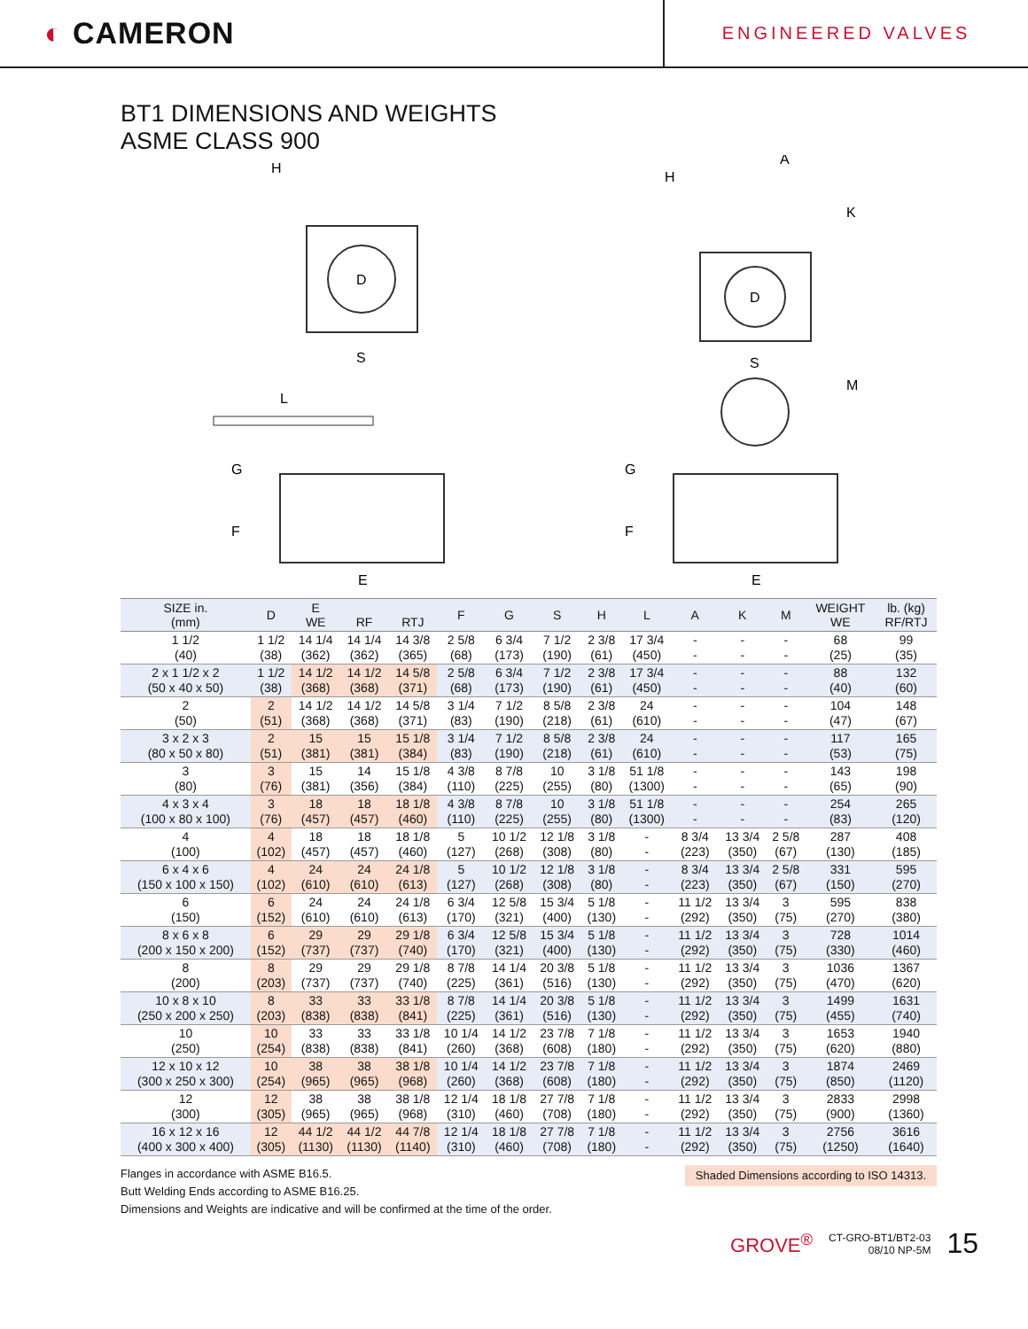◐ CAMERON
ENGINEERED VALVES
BT1 DIMENSIONS AND WEIGHTS
ASME CLASS 900
D
H
S
D
H
A
K
S
L
G
F
E
M
G
F
E
| SIZE in. (mm) | D | E WE | RF | RTJ | F | G | S | H | L | A | K | M | WEIGHT WE | lb. (kg) RF/RTJ |
| --- | --- | --- | --- | --- | --- | --- | --- | --- | --- | --- | --- | --- | --- | --- |
| 1 1/2 (40) | 1 1/2 (38) | 14 1/4 (362) | 14 1/4 (362) | 14 3/8 (365) | 2 5/8 (68) | 6 3/4 (173) | 7 1/2 (190) | 2 3/8 (61) | 17 3/4 (450) | - - | - - | - - | 68 (25) | 99 (35) |
| 2 x 1 1/2 x 2 (50 x 40 x 50) | 1 1/2 (38) | 14 1/2 (368) | 14 1/2 (368) | 14 5/8 (371) | 2 5/8 (68) | 6 3/4 (173) | 7 1/2 (190) | 2 3/8 (61) | 17 3/4 (450) | - - | - - | - - | 88 (40) | 132 (60) |
| 2 (50) | 2 (51) | 14 1/2 (368) | 14 1/2 (368) | 14 5/8 (371) | 3 1/4 (83) | 7 1/2 (190) | 8 5/8 (218) | 2 3/8 (61) | 24 (610) | - - | - - | - - | 104 (47) | 148 (67) |
| 3 x 2 x 3 (80 x 50 x 80) | 2 (51) | 15 (381) | 15 (381) | 15 1/8 (384) | 3 1/4 (83) | 7 1/2 (190) | 8 5/8 (218) | 2 3/8 (61) | 24 (610) | - - | - - | - - | 117 (53) | 165 (75) |
| 3 (80) | 3 (76) | 15 (381) | 14 (356) | 15 1/8 (384) | 4 3/8 (110) | 8 7/8 (225) | 10 (255) | 3 1/8 (80) | 51 1/8 (1300) | - - | - - | - - | 143 (65) | 198 (90) |
| 4 x 3 x 4 (100 x 80 x 100) | 3 (76) | 18 (457) | 18 (457) | 18 1/8 (460) | 4 3/8 (110) | 8 7/8 (225) | 10 (255) | 3 1/8 (80) | 51 1/8 (1300) | - - | - - | - - | 254 (83) | 265 (120) |
| 4 (100) | 4 (102) | 18 (457) | 18 (457) | 18 1/8 (460) | 5 (127) | 10 1/2 (268) | 12 1/8 (308) | 3 1/8 (80) | - - | 8 3/4 (223) | 13 3/4 (350) | 2 5/8 (67) | 287 (130) | 408 (185) |
| 6 x 4 x 6 (150 x 100 x 150) | 4 (102) | 24 (610) | 24 (610) | 24 1/8 (613) | 5 (127) | 10 1/2 (268) | 12 1/8 (308) | 3 1/8 (80) | - - | 8 3/4 (223) | 13 3/4 (350) | 2 5/8 (67) | 331 (150) | 595 (270) |
| 6 (150) | 6 (152) | 24 (610) | 24 (610) | 24 1/8 (613) | 6 3/4 (170) | 12 5/8 (321) | 15 3/4 (400) | 5 1/8 (130) | - - | 11 1/2 (292) | 13 3/4 (350) | 3 (75) | 595 (270) | 838 (380) |
| 8 x 6 x 8 (200 x 150 x 200) | 6 (152) | 29 (737) | 29 (737) | 29 1/8 (740) | 6 3/4 (170) | 12 5/8 (321) | 15 3/4 (400) | 5 1/8 (130) | - - | 11 1/2 (292) | 13 3/4 (350) | 3 (75) | 728 (330) | 1014 (460) |
| 8 (200) | 8 (203) | 29 (737) | 29 (737) | 29 1/8 (740) | 8 7/8 (225) | 14 1/4 (361) | 20 3/8 (516) | 5 1/8 (130) | - - | 11 1/2 (292) | 13 3/4 (350) | 3 (75) | 1036 (470) | 1367 (620) |
| 10 x 8 x 10 (250 x 200 x 250) | 8 (203) | 33 (838) | 33 (838) | 33 1/8 (841) | 8 7/8 (225) | 14 1/4 (361) | 20 3/8 (516) | 5 1/8 (130) | - - | 11 1/2 (292) | 13 3/4 (350) | 3 (75) | 1499 (455) | 1631 (740) |
| 10 (250) | 10 (254) | 33 (838) | 33 (838) | 33 1/8 (841) | 10 1/4 (260) | 14 1/2 (368) | 23 7/8 (608) | 7 1/8 (180) | - - | 11 1/2 (292) | 13 3/4 (350) | 3 (75) | 1653 (620) | 1940 (880) |
| 12 x 10 x 12 (300 x 250 x 300) | 10 (254) | 38 (965) | 38 (965) | 38 1/8 (968) | 10 1/4 (260) | 14 1/2 (368) | 23 7/8 (608) | 7 1/8 (180) | - - | 11 1/2 (292) | 13 3/4 (350) | 3 (75) | 1874 (850) | 2469 (1120) |
| 12 (300) | 12 (305) | 38 (965) | 38 (965) | 38 1/8 (968) | 12 1/4 (310) | 18 1/8 (460) | 27 7/8 (708) | 7 1/8 (180) | - - | 11 1/2 (292) | 13 3/4 (350) | 3 (75) | 2833 (900) | 2998 (1360) |
| 16 x 12 x 16 (400 x 300 x 400) | 12 (305) | 44 1/2 (1130) | 44 1/2 (1130) | 44 7/8 (1140) | 12 1/4 (310) | 18 1/8 (460) | 27 7/8 (708) | 7 1/8 (180) | - - | 11 1/2 (292) | 13 3/4 (350) | 3 (75) | 2756 (1250) | 3616 (1640) |
Shaded Dimensions according to ISO 14313.
Flanges in accordance with ASME B16.5.
Butt Welding Ends according to ASME B16.25.
Dimensions and Weights are indicative and will be confirmed at the time of the order.
GROVE<sup>®</sup> CT-GRO-BT1/BT2-03
08/10 NP-5M 15